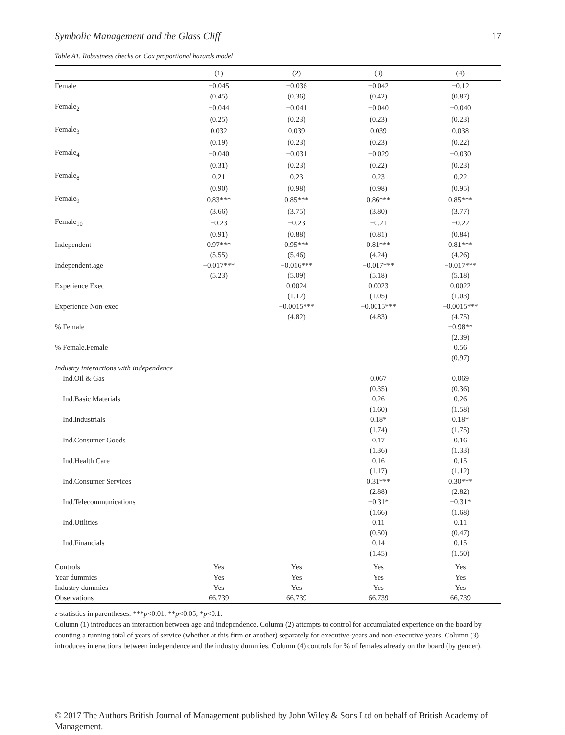Symbolic Management and the Glass Cliff 17
Table A1. Robustness checks on Cox proportional hazards model
| | (1) | (2) | (3) | (4) |
| --- | --- | --- | --- | --- |
| Female | −0.045 | −0.036 | −0.042 | −0.12 |
| | (0.45) | (0.36) | (0.42) | (0.87) |
| Female<sub>2</sub> | −0.044 | −0.041 | −0.040 | −0.040 |
| | (0.25) | (0.23) | (0.23) | (0.23) |
| Female<sub>3</sub> | 0.032 | 0.039 | 0.039 | 0.038 |
| | (0.19) | (0.23) | (0.23) | (0.22) |
| Female<sub>4</sub> | −0.040 | −0.031 | −0.029 | −0.030 |
| | (0.31) | (0.23) | (0.22) | (0.23) |
| Female<sub>8</sub> | 0.21 | 0.23 | 0.23 | 0.22 |
| | (0.90) | (0.98) | (0.98) | (0.95) |
| Female<sub>9</sub> | 0.83*** | 0.85*** | 0.86*** | 0.85*** |
| | (3.66) | (3.75) | (3.80) | (3.77) |
| Female<sub>10</sub> | −0.23 | −0.23 | −0.21 | −0.22 |
| | (0.91) | (0.88) | (0.81) | (0.84) |
| Independent | 0.97*** | 0.95*** | 0.81*** | 0.81*** |
| | (5.55) | (5.46) | (4.24) | (4.26) |
| Independent.age | −0.017*** | −0.016*** | −0.017*** | −0.017*** |
| | (5.23) | (5.09) | (5.18) | (5.18) |
| Experience Exec | | 0.0024 | 0.0023 | 0.0022 |
| | | (1.12) | (1.05) | (1.03) |
| Experience Non-exec | | −0.0015*** | −0.0015*** | −0.0015*** |
| | | (4.82) | (4.83) | (4.75) |
| % Female | | | | −0.98** |
| | | | | (2.39) |
| % Female.Female | | | | 0.56 |
| | | | | (0.97) |
| Industry interactions with independence | | | | |
| Ind.Oil & Gas | | | 0.067 | 0.069 |
| | | | (0.35) | (0.36) |
| Ind.Basic Materials | | | 0.26 | 0.26 |
| | | | (1.60) | (1.58) |
| Ind.Industrials | | | 0.18* | 0.18* |
| | | | (1.74) | (1.75) |
| Ind.Consumer Goods | | | 0.17 | 0.16 |
| | | | (1.36) | (1.33) |
| Ind.Health Care | | | 0.16 | 0.15 |
| | | | (1.17) | (1.12) |
| Ind.Consumer Services | | | 0.31*** | 0.30*** |
| | | | (2.88) | (2.82) |
| Ind.Telecommunications | | | −0.31* | −0.31* |
| | | | (1.66) | (1.68) |
| Ind.Utilities | | | 0.11 | 0.11 |
| | | | (0.50) | (0.47) |
| Ind.Financials | | | 0.14 | 0.15 |
| | | | (1.45) | (1.50) |
| Controls | Yes | Yes | Yes | Yes |
| Year dummies | Yes | Yes | Yes | Yes |
| Industry dummies | Yes | Yes | Yes | Yes |
| Observations | 66,739 | 66,739 | 66,739 | 66,739 |
z-statistics in parentheses. ***p<0.01, **p<0.05, *p<0.1.
Column (1) introduces an interaction between age and independence. Column (2) attempts to control for accumulated experience on the board by counting a running total of years of service (whether at this firm or another) separately for executive-years and non-executive-years. Column (3) introduces interactions between independence and the industry dummies. Column (4) controls for % of females already on the board (by gender).
© 2017 The Authors British Journal of Management published by John Wiley & Sons Ltd on behalf of British Academy of Management.